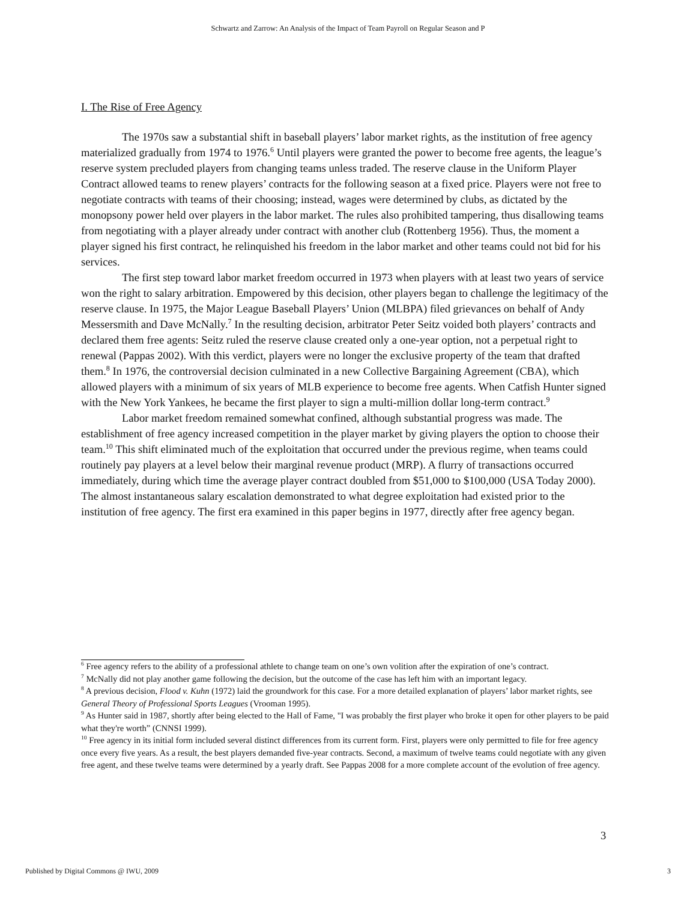Schwartz and Zarrow: An Analysis of the Impact of Team Payroll on Regular Season and P
I. The Rise of Free Agency
The 1970s saw a substantial shift in baseball players’ labor market rights, as the institution of free agency materialized gradually from 1974 to 1976.<sup>6</sup> Until players were granted the power to become free agents, the league’s reserve system precluded players from changing teams unless traded. The reserve clause in the Uniform Player Contract allowed teams to renew players’ contracts for the following season at a fixed price. Players were not free to negotiate contracts with teams of their choosing; instead, wages were determined by clubs, as dictated by the monopsony power held over players in the labor market. The rules also prohibited tampering, thus disallowing teams from negotiating with a player already under contract with another club (Rottenberg 1956). Thus, the moment a player signed his first contract, he relinquished his freedom in the labor market and other teams could not bid for his services.
The first step toward labor market freedom occurred in 1973 when players with at least two years of service won the right to salary arbitration. Empowered by this decision, other players began to challenge the legitimacy of the reserve clause. In 1975, the Major League Baseball Players’ Union (MLBPA) filed grievances on behalf of Andy Messersmith and Dave McNally.<sup>7</sup> In the resulting decision, arbitrator Peter Seitz voided both players’ contracts and declared them free agents: Seitz ruled the reserve clause created only a one-year option, not a perpetual right to renewal (Pappas 2002). With this verdict, players were no longer the exclusive property of the team that drafted them.<sup>8</sup> In 1976, the controversial decision culminated in a new Collective Bargaining Agreement (CBA), which allowed players with a minimum of six years of MLB experience to become free agents. When Catfish Hunter signed with the New York Yankees, he became the first player to sign a multi-million dollar long-term contract.<sup>9</sup>
Labor market freedom remained somewhat confined, although substantial progress was made. The establishment of free agency increased competition in the player market by giving players the option to choose their team.<sup>10</sup> This shift eliminated much of the exploitation that occurred under the previous regime, when teams could routinely pay players at a level below their marginal revenue product (MRP). A flurry of transactions occurred immediately, during which time the average player contract doubled from $51,000 to $100,000 (USA Today 2000). The almost instantaneous salary escalation demonstrated to what degree exploitation had existed prior to the institution of free agency. The first era examined in this paper begins in 1977, directly after free agency began.
<sup>6</sup> Free agency refers to the ability of a professional athlete to change team on one’s own volition after the expiration of one’s contract.
<sup>7</sup> McNally did not play another game following the decision, but the outcome of the case has left him with an important legacy.
<sup>8</sup> A previous decision, Flood v. Kuhn (1972) laid the groundwork for this case. For a more detailed explanation of players’ labor market rights, see General Theory of Professional Sports Leagues (Vrooman 1995).
<sup>9</sup> As Hunter said in 1987, shortly after being elected to the Hall of Fame, "I was probably the first player who broke it open for other players to be paid what they're worth” (CNNSI 1999).
<sup>10</sup> Free agency in its initial form included several distinct differences from its current form. First, players were only permitted to file for free agency once every five years. As a result, the best players demanded five-year contracts. Second, a maximum of twelve teams could negotiate with any given free agent, and these twelve teams were determined by a yearly draft. See Pappas 2008 for a more complete account of the evolution of free agency.
3
Published by Digital Commons @ IWU, 2009 3